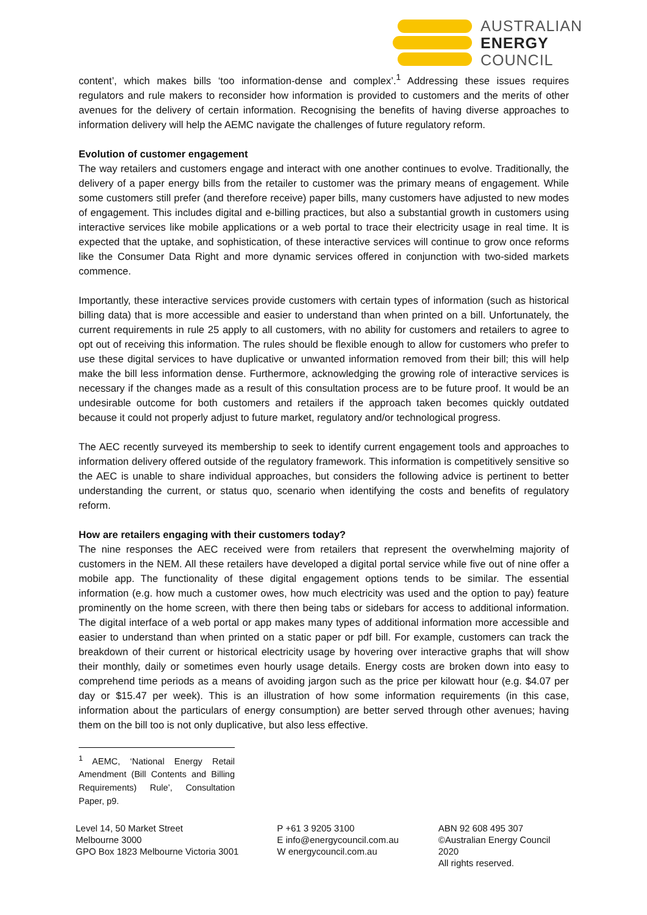AUSTRALIAN
ENERGY
COUNCIL
content’, which makes bills ‘too information-dense and complex’.<sup>1</sup> Addressing these issues requires regulators and rule makers to reconsider how information is provided to customers and the merits of other avenues for the delivery of certain information. Recognising the benefits of having diverse approaches to information delivery will help the AEMC navigate the challenges of future regulatory reform.
Evolution of customer engagement
The way retailers and customers engage and interact with one another continues to evolve. Traditionally, the delivery of a paper energy bills from the retailer to customer was the primary means of engagement. While some customers still prefer (and therefore receive) paper bills, many customers have adjusted to new modes of engagement. This includes digital and e-billing practices, but also a substantial growth in customers using interactive services like mobile applications or a web portal to trace their electricity usage in real time. It is expected that the uptake, and sophistication, of these interactive services will continue to grow once reforms like the Consumer Data Right and more dynamic services offered in conjunction with two-sided markets commence.
Importantly, these interactive services provide customers with certain types of information (such as historical billing data) that is more accessible and easier to understand than when printed on a bill. Unfortunately, the current requirements in rule 25 apply to all customers, with no ability for customers and retailers to agree to opt out of receiving this information. The rules should be flexible enough to allow for customers who prefer to use these digital services to have duplicative or unwanted information removed from their bill; this will help make the bill less information dense. Furthermore, acknowledging the growing role of interactive services is necessary if the changes made as a result of this consultation process are to be future proof. It would be an undesirable outcome for both customers and retailers if the approach taken becomes quickly outdated because it could not properly adjust to future market, regulatory and/or technological progress.
The AEC recently surveyed its membership to seek to identify current engagement tools and approaches to information delivery offered outside of the regulatory framework. This information is competitively sensitive so the AEC is unable to share individual approaches, but considers the following advice is pertinent to better understanding the current, or status quo, scenario when identifying the costs and benefits of regulatory reform.
How are retailers engaging with their customers today?
The nine responses the AEC received were from retailers that represent the overwhelming majority of customers in the NEM. All these retailers have developed a digital portal service while five out of nine offer a mobile app. The functionality of these digital engagement options tends to be similar. The essential information (e.g. how much a customer owes, how much electricity was used and the option to pay) feature prominently on the home screen, with there then being tabs or sidebars for access to additional information. The digital interface of a web portal or app makes many types of additional information more accessible and easier to understand than when printed on a static paper or pdf bill. For example, customers can track the breakdown of their current or historical electricity usage by hovering over interactive graphs that will show their monthly, daily or sometimes even hourly usage details. Energy costs are broken down into easy to comprehend time periods as a means of avoiding jargon such as the price per kilowatt hour (e.g. $4.07 per day or $15.47 per week). This is an illustration of how some information requirements (in this case, information about the particulars of energy consumption) are better served through other avenues; having them on the bill too is not only duplicative, but also less effective.
<sup>1</sup> AEMC, ‘National Energy Retail Amendment (Bill Contents and Billing Requirements) Rule’, Consultation Paper, p9.
Level 14, 50 Market Street
Melbourne 3000
GPO Box 1823 Melbourne Victoria 3001
P +61 3 9205 3100
E info@energycouncil.com.au
W energycouncil.com.au
ABN 92 608 495 307
©Australian Energy Council 2020
All rights reserved.